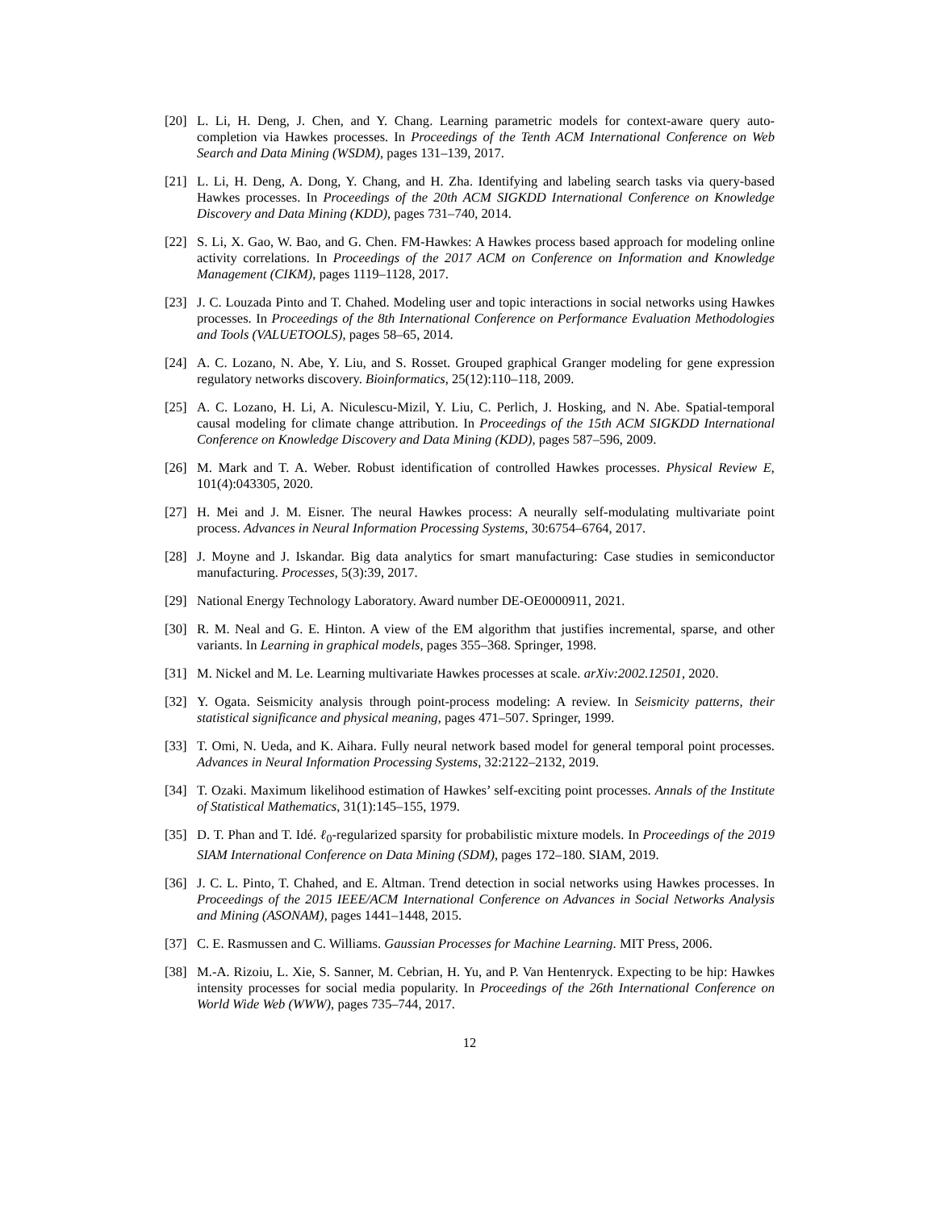[20] L. Li, H. Deng, J. Chen, and Y. Chang. Learning parametric models for context-aware query auto-completion via Hawkes processes. In Proceedings of the Tenth ACM International Conference on Web Search and Data Mining (WSDM), pages 131–139, 2017.
[21] L. Li, H. Deng, A. Dong, Y. Chang, and H. Zha. Identifying and labeling search tasks via query-based Hawkes processes. In Proceedings of the 20th ACM SIGKDD International Conference on Knowledge Discovery and Data Mining (KDD), pages 731–740, 2014.
[22] S. Li, X. Gao, W. Bao, and G. Chen. FM-Hawkes: A Hawkes process based approach for modeling online activity correlations. In Proceedings of the 2017 ACM on Conference on Information and Knowledge Management (CIKM), pages 1119–1128, 2017.
[23] J. C. Louzada Pinto and T. Chahed. Modeling user and topic interactions in social networks using Hawkes processes. In Proceedings of the 8th International Conference on Performance Evaluation Methodologies and Tools (VALUETOOLS), pages 58–65, 2014.
[24] A. C. Lozano, N. Abe, Y. Liu, and S. Rosset. Grouped graphical Granger modeling for gene expression regulatory networks discovery. Bioinformatics, 25(12):110–118, 2009.
[25] A. C. Lozano, H. Li, A. Niculescu-Mizil, Y. Liu, C. Perlich, J. Hosking, and N. Abe. Spatial-temporal causal modeling for climate change attribution. In Proceedings of the 15th ACM SIGKDD International Conference on Knowledge Discovery and Data Mining (KDD), pages 587–596, 2009.
[26] M. Mark and T. A. Weber. Robust identification of controlled Hawkes processes. Physical Review E, 101(4):043305, 2020.
[27] H. Mei and J. M. Eisner. The neural Hawkes process: A neurally self-modulating multivariate point process. Advances in Neural Information Processing Systems, 30:6754–6764, 2017.
[28] J. Moyne and J. Iskandar. Big data analytics for smart manufacturing: Case studies in semiconductor manufacturing. Processes, 5(3):39, 2017.
[29] National Energy Technology Laboratory. Award number DE-OE0000911, 2021.
[30] R. M. Neal and G. E. Hinton. A view of the EM algorithm that justifies incremental, sparse, and other variants. In Learning in graphical models, pages 355–368. Springer, 1998.
[31] M. Nickel and M. Le. Learning multivariate Hawkes processes at scale. arXiv:2002.12501, 2020.
[32] Y. Ogata. Seismicity analysis through point-process modeling: A review. In Seismicity patterns, their statistical significance and physical meaning, pages 471–507. Springer, 1999.
[33] T. Omi, N. Ueda, and K. Aihara. Fully neural network based model for general temporal point processes. Advances in Neural Information Processing Systems, 32:2122–2132, 2019.
[34] T. Ozaki. Maximum likelihood estimation of Hawkes’ self-exciting point processes. Annals of the Institute of Statistical Mathematics, 31(1):145–155, 1979.
[35] D. T. Phan and T. Idé. ℓ<sub>0</sub>-regularized sparsity for probabilistic mixture models. In Proceedings of the 2019 SIAM International Conference on Data Mining (SDM), pages 172–180. SIAM, 2019.
[36] J. C. L. Pinto, T. Chahed, and E. Altman. Trend detection in social networks using Hawkes processes. In Proceedings of the 2015 IEEE/ACM International Conference on Advances in Social Networks Analysis and Mining (ASONAM), pages 1441–1448, 2015.
[37] C. E. Rasmussen and C. Williams. Gaussian Processes for Machine Learning. MIT Press, 2006.
[38] M.-A. Rizoiu, L. Xie, S. Sanner, M. Cebrian, H. Yu, and P. Van Hentenryck. Expecting to be hip: Hawkes intensity processes for social media popularity. In Proceedings of the 26th International Conference on World Wide Web (WWW), pages 735–744, 2017.
12